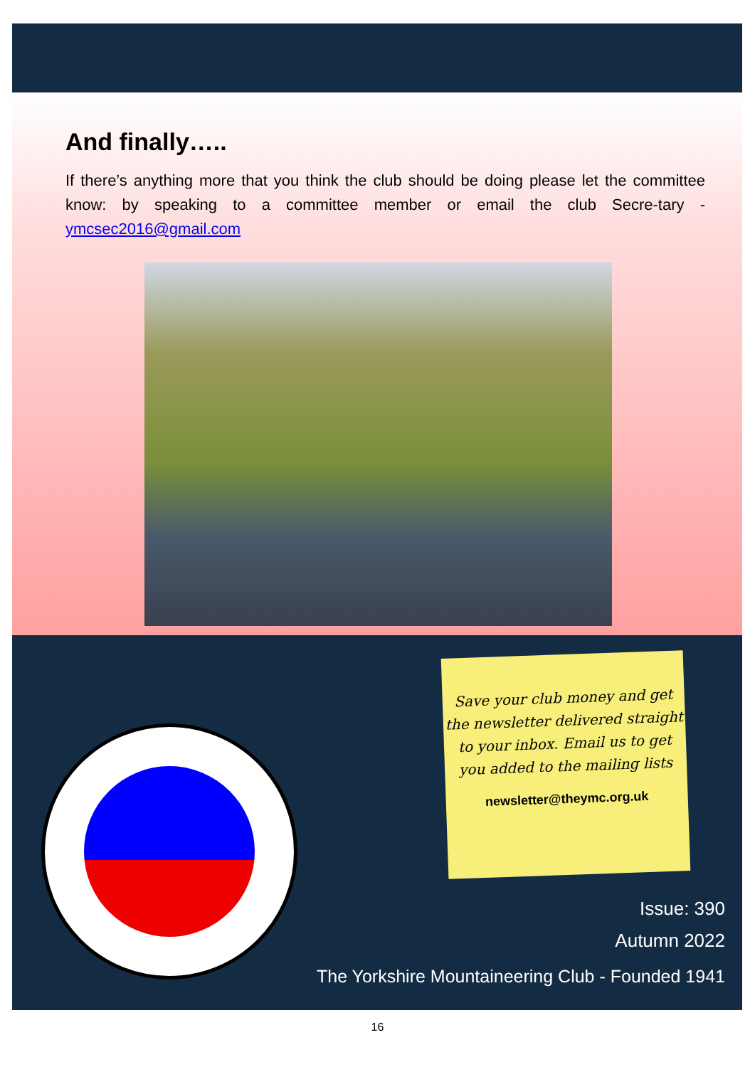And finally…..
If there’s anything more that you think the club should be doing please let the committee know: by speaking to a committee member or email the club Secre-tary - ymcsec2016@gmail.com
Save your club money and get the newsletter delivered straight to your inbox. Email us to get you added to the mailing lists
newsletter@theymc.org.uk
Issue: 390
Autumn 2022
The Yorkshire Mountaineering Club - Founded 1941
16